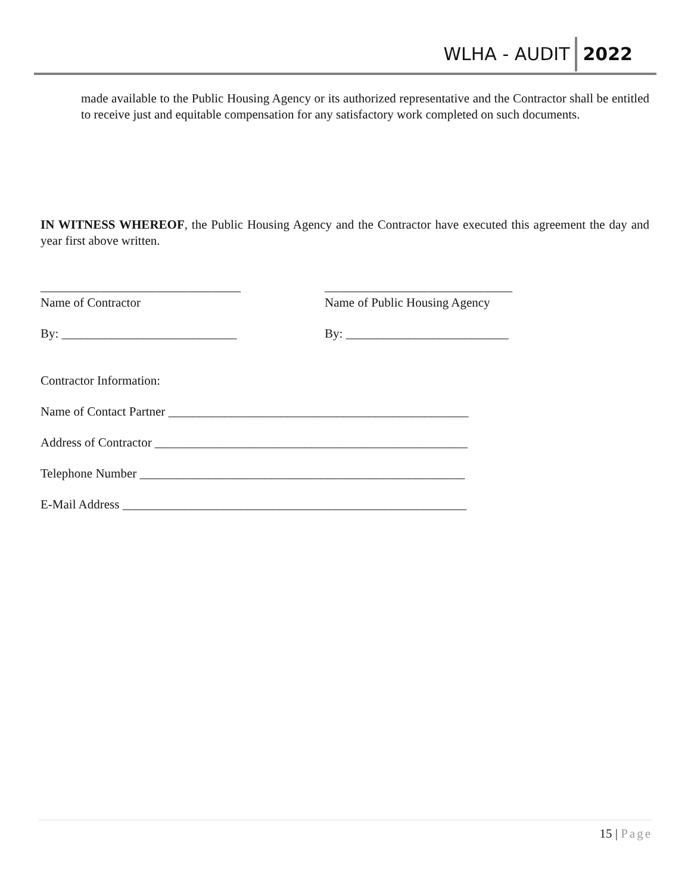WLHA - AUDIT 2022
made available to the Public Housing Agency or its authorized representative and the Contractor shall be entitled to receive just and equitable compensation for any satisfactory work completed on such documents.
IN WITNESS WHEREOF, the Public Housing Agency and the Contractor have executed this agreement the day and year first above written.
________________________________
Name of Contractor
______________________________
Name of Public Housing Agency
By: ____________________________ By: __________________________
Contractor Information:
Name of Contact Partner ________________________________________________
Address of Contractor __________________________________________________
Telephone Number ____________________________________________________
E-Mail Address _______________________________________________________
15 | Page